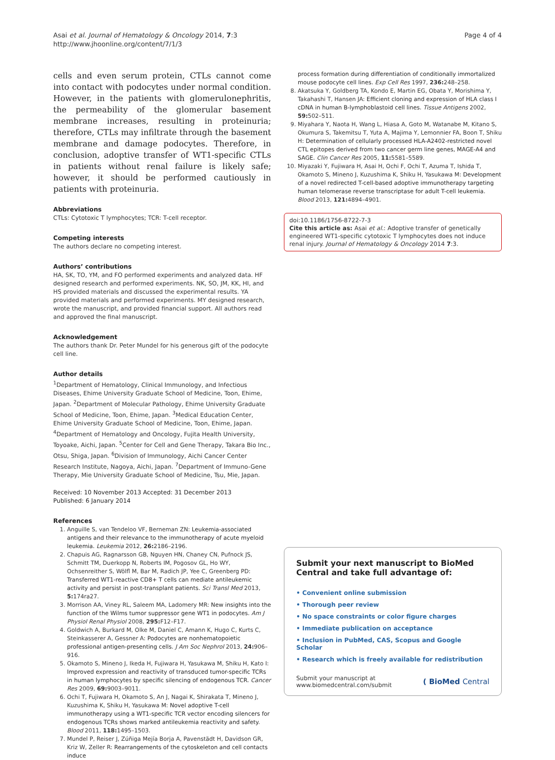Asai et al. Journal of Hematology & Oncology 2014, 7:3
http://www.jhoonline.org/content/7/1/3
Page 4 of 4
cells and even serum protein, CTLs cannot come into contact with podocytes under normal condition. However, in the patients with glomerulonephritis, the permeability of the glomerular basement membrane increases, resulting in proteinuria; therefore, CTLs may infiltrate through the basement membrane and damage podocytes. Therefore, in conclusion, adoptive transfer of WT1-specific CTLs in patients without renal failure is likely safe; however, it should be performed cautiously in patients with proteinuria.
Abbreviations
CTLs: Cytotoxic T lymphocytes; TCR: T-cell receptor.
Competing interests
The authors declare no competing interest.
Authors’ contributions
HA, SK, TO, YM, and FO performed experiments and analyzed data. HF designed research and performed experiments. NK, SO, JM, KK, HI, and HS provided materials and discussed the experimental results. YA provided materials and performed experiments. MY designed research, wrote the manuscript, and provided financial support. All authors read and approved the final manuscript.
Acknowledgement
The authors thank Dr. Peter Mundel for his generous gift of the podocyte cell line.
Author details
<sup>1</sup> Department of Hematology, Clinical Immunology, and Infectious Diseases, Ehime University Graduate School of Medicine, Toon, Ehime, Japan. <sup>2</sup>Department of Molecular Pathology, Ehime University Graduate School of Medicine, Toon, Ehime, Japan. <sup>3</sup>Medical Education Center, Ehime University Graduate School of Medicine, Toon, Ehime, Japan. <sup>4</sup>Department of Hematology and Oncology, Fujita Health University, Toyoake, Aichi, Japan. <sup>5</sup>Center for Cell and Gene Therapy, Takara Bio Inc., Otsu, Shiga, Japan. <sup>6</sup>Division of Immunology, Aichi Cancer Center Research Institute, Nagoya, Aichi, Japan. <sup>7</sup>Department of Immuno-Gene Therapy, Mie University Graduate School of Medicine, Tsu, Mie, Japan.
Received: 10 November 2013 Accepted: 31 December 2013
Published: 6 January 2014
References
1. Anguille S, van Tendeloo VF, Berneman ZN: Leukemia-associated antigens and their relevance to the immunotherapy of acute myeloid leukemia. Leukemia 2012, 26: 2186–2196.
2. Chapuis AG, Ragnarsson GB, Nguyen HN, Chaney CN, Pufnock JS, Schmitt TM, Duerkopp N, Roberts IM, Pogosov GL, Ho WY, Ochsenreither S, Wölfl M, Bar M, Radich JP, Yee C, Greenberg PD: Transferred WT1-reactive CD8+ T cells can mediate antileukemic activity and persist in post-transplant patients. Sci Transl Med 2013, 5: 174ra27.
3. Morrison AA, Viney RL, Saleem MA, Ladomery MR: New insights into the function of the Wilms tumor suppressor gene WT1 in podocytes. Am J Physiol Renal Physiol 2008, 295: F12–F17.
4. Goldwich A, Burkard M, Olke M, Daniel C, Amann K, Hugo C, Kurts C, Steinkasserer A, Gessner A: Podocytes are nonhematopoietic professional antigen-presenting cells. J Am Soc Nephrol 2013, 24: 906–916.
5. Okamoto S, Mineno J, Ikeda H, Fujiwara H, Yasukawa M, Shiku H, Kato I: Improved expression and reactivity of transduced tumor-specific TCRs in human lymphocytes by specific silencing of endogenous TCR. Cancer Res 2009, 69: 9003–9011.
6. Ochi T, Fujiwara H, Okamoto S, An J, Nagai K, Shirakata T, Mineno J, Kuzushima K, Shiku H, Yasukawa M: Novel adoptive T-cell immunotherapy using a WT1-specific TCR vector encoding silencers for endogenous TCRs shows marked antileukemia reactivity and safety. Blood 2011, 118: 1495–1503.
7. Mundel P, Reiser J, Zúñiga Mejía Borja A, Pavenstädt H, Davidson GR, Kriz W, Zeller R: Rearrangements of the cytoskeleton and cell contacts induce
process formation during differentiation of conditionally immortalized mouse podocyte cell lines. Exp Cell Res 1997, 236: 248–258.
8. Akatsuka Y, Goldberg TA, Kondo E, Martin EG, Obata Y, Morishima Y, Takahashi T, Hansen JA: Efficient cloning and expression of HLA class I cDNA in human B-lymphoblastoid cell lines. Tissue Antigens 2002, 59: 502–511.
9. Miyahara Y, Naota H, Wang L, Hiasa A, Goto M, Watanabe M, Kitano S, Okumura S, Takemitsu T, Yuta A, Majima Y, Lemonnier FA, Boon T, Shiku H: Determination of cellularly processed HLA-A2402-restricted novel CTL epitopes derived from two cancer germ line genes, MAGE-A4 and SAGE. Clin Cancer Res 2005, 11: 5581–5589.
10. Miyazaki Y, Fujiwara H, Asai H, Ochi F, Ochi T, Azuma T, Ishida T, Okamoto S, Mineno J, Kuzushima K, Shiku H, Yasukawa M: Development of a novel redirected T-cell-based adoptive immunotherapy targeting human telomerase reverse transcriptase for adult T-cell leukemia. Blood 2013, 121: 4894–4901.
doi:10.1186/1756-8722-7-3
Cite this article as: Asai et al.: Adoptive transfer of genetically engineered WT1-specific cytotoxic T lymphocytes does not induce renal injury. Journal of Hematology & Oncology 2014 7:3.
Submit your next manuscript to BioMed Central and take full advantage of:
• Convenient online submission
• Thorough peer review
• No space constraints or color figure charges
• Immediate publication on acceptance
• Inclusion in PubMed, CAS, Scopus and Google Scholar
• Research which is freely available for redistribution
Submit your manuscript at
www.biomedcentral.com/submit
( BioMed Central